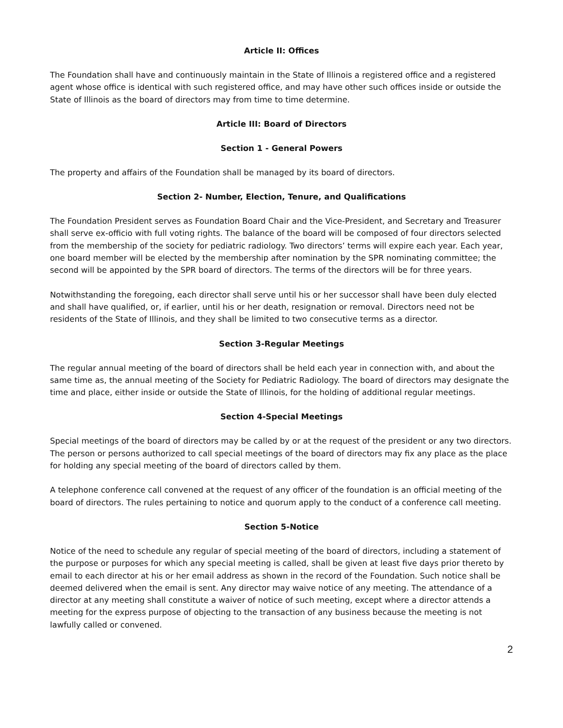Article II: Offices
The Foundation shall have and continuously maintain in the State of Illinois a registered office and a registered agent whose office is identical with such registered office, and may have other such offices inside or outside the State of Illinois as the board of directors may from time to time determine.
Article III: Board of Directors
Section 1 - General Powers
The property and affairs of the Foundation shall be managed by its board of directors.
Section 2- Number, Election, Tenure, and Qualifications
The Foundation President serves as Foundation Board Chair and the Vice-President, and Secretary and Treasurer shall serve ex-officio with full voting rights. The balance of the board will be composed of four directors selected from the membership of the society for pediatric radiology. Two directors’ terms will expire each year. Each year, one board member will be elected by the membership after nomination by the SPR nominating committee; the second will be appointed by the SPR board of directors. The terms of the directors will be for three years.
Notwithstanding the foregoing, each director shall serve until his or her successor shall have been duly elected and shall have qualified, or, if earlier, until his or her death, resignation or removal. Directors need not be residents of the State of Illinois, and they shall be limited to two consecutive terms as a director.
Section 3-Regular Meetings
The regular annual meeting of the board of directors shall be held each year in connection with, and about the same time as, the annual meeting of the Society for Pediatric Radiology. The board of directors may designate the time and place, either inside or outside the State of Illinois, for the holding of additional regular meetings.
Section 4-Special Meetings
Special meetings of the board of directors may be called by or at the request of the president or any two directors. The person or persons authorized to call special meetings of the board of directors may fix any place as the place for holding any special meeting of the board of directors called by them.
A telephone conference call convened at the request of any officer of the foundation is an official meeting of the board of directors. The rules pertaining to notice and quorum apply to the conduct of a conference call meeting.
Section 5-Notice
Notice of the need to schedule any regular of special meeting of the board of directors, including a statement of the purpose or purposes for which any special meeting is called, shall be given at least five days prior thereto by email to each director at his or her email address as shown in the record of the Foundation. Such notice shall be deemed delivered when the email is sent. Any director may waive notice of any meeting. The attendance of a director at any meeting shall constitute a waiver of notice of such meeting, except where a director attends a meeting for the express purpose of objecting to the transaction of any business because the meeting is not lawfully called or convened.
2